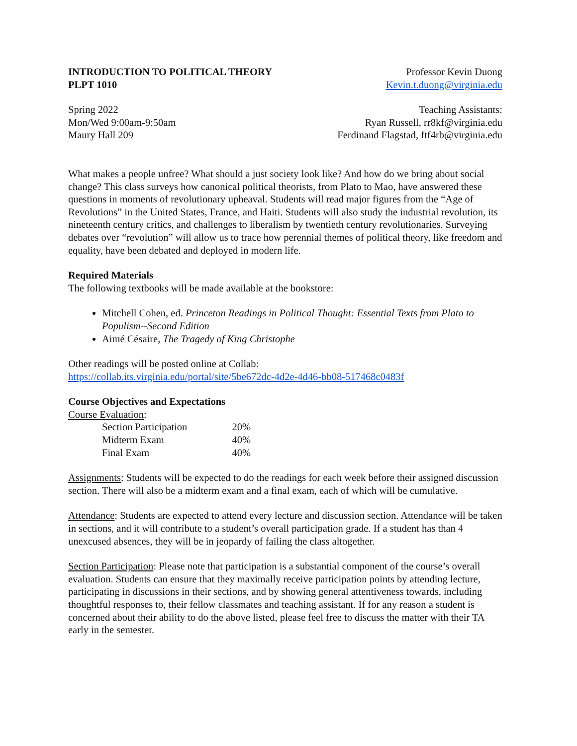INTRODUCTION TO POLITICAL THEORY
PLPT 1010
Professor Kevin Duong
Kevin.t.duong@virginia.edu
Spring 2022
Mon/Wed 9:00am-9:50am
Maury Hall 209
Teaching Assistants:
Ryan Russell, rr8kf@virginia.edu
Ferdinand Flagstad, ftf4rb@virginia.edu
What makes a people unfree? What should a just society look like? And how do we bring about social change? This class surveys how canonical political theorists, from Plato to Mao, have answered these questions in moments of revolutionary upheaval. Students will read major figures from the “Age of Revolutions” in the United States, France, and Haiti. Students will also study the industrial revolution, its nineteenth century critics, and challenges to liberalism by twentieth century revolutionaries. Surveying debates over “revolution” will allow us to trace how perennial themes of political theory, like freedom and equality, have been debated and deployed in modern life.
Required Materials
The following textbooks will be made available at the bookstore:
Mitchell Cohen, ed. Princeton Readings in Political Thought: Essential Texts from Plato to Populism--Second Edition
Aimé Césaire, The Tragedy of King Christophe
Other readings will be posted online at Collab:
https://collab.its.virginia.edu/portal/site/5be672dc-4d2e-4d46-bb08-517468c0483f
Course Objectives and Expectations
Course Evaluation:
| Section Participation | 20% |
| Midterm Exam | 40% |
| Final Exam | 40% |
Assignments: Students will be expected to do the readings for each week before their assigned discussion section. There will also be a midterm exam and a final exam, each of which will be cumulative.
Attendance: Students are expected to attend every lecture and discussion section. Attendance will be taken in sections, and it will contribute to a student’s overall participation grade. If a student has than 4 unexcused absences, they will be in jeopardy of failing the class altogether.
Section Participation: Please note that participation is a substantial component of the course’s overall evaluation. Students can ensure that they maximally receive participation points by attending lecture, participating in discussions in their sections, and by showing general attentiveness towards, including thoughtful responses to, their fellow classmates and teaching assistant. If for any reason a student is concerned about their ability to do the above listed, please feel free to discuss the matter with their TA early in the semester.